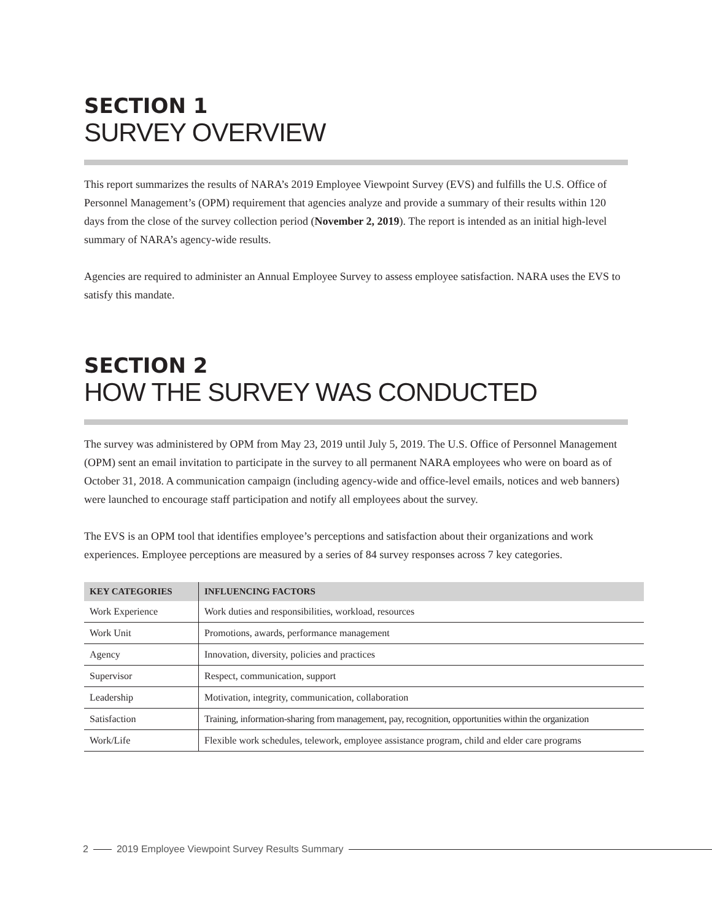SECTION 1
SURVEY OVERVIEW
This report summarizes the results of NARA’s 2019 Employee Viewpoint Survey (EVS) and fulfills the U.S. Office of Personnel Management’s (OPM) requirement that agencies analyze and provide a summary of their results within 120 days from the close of the survey collection period (November 2, 2019). The report is intended as an initial high-level summary of NARA’s agency-wide results.
Agencies are required to administer an Annual Employee Survey to assess employee satisfaction. NARA uses the EVS to satisfy this mandate.
SECTION 2
HOW THE SURVEY WAS CONDUCTED
The survey was administered by OPM from May 23, 2019 until July 5, 2019. The U.S. Office of Personnel Management (OPM) sent an email invitation to participate in the survey to all permanent NARA employees who were on board as of October 31, 2018. A communication campaign (including agency-wide and office-level emails, notices and web banners) were launched to encourage staff participation and notify all employees about the survey.
The EVS is an OPM tool that identifies employee’s perceptions and satisfaction about their organizations and work experiences. Employee perceptions are measured by a series of 84 survey responses across 7 key categories.
| KEY CATEGORIES | INFLUENCING FACTORS |
| --- | --- |
| Work Experience | Work duties and responsibilities, workload, resources |
| Work Unit | Promotions, awards, performance management |
| Agency | Innovation, diversity, policies and practices |
| Supervisor | Respect, communication, support |
| Leadership | Motivation, integrity, communication, collaboration |
| Satisfaction | Training, information-sharing from management, pay, recognition, opportunities within the organization |
| Work/Life | Flexible work schedules, telework, employee assistance program, child and elder care programs |
2 2019 Employee Viewpoint Survey Results Summary